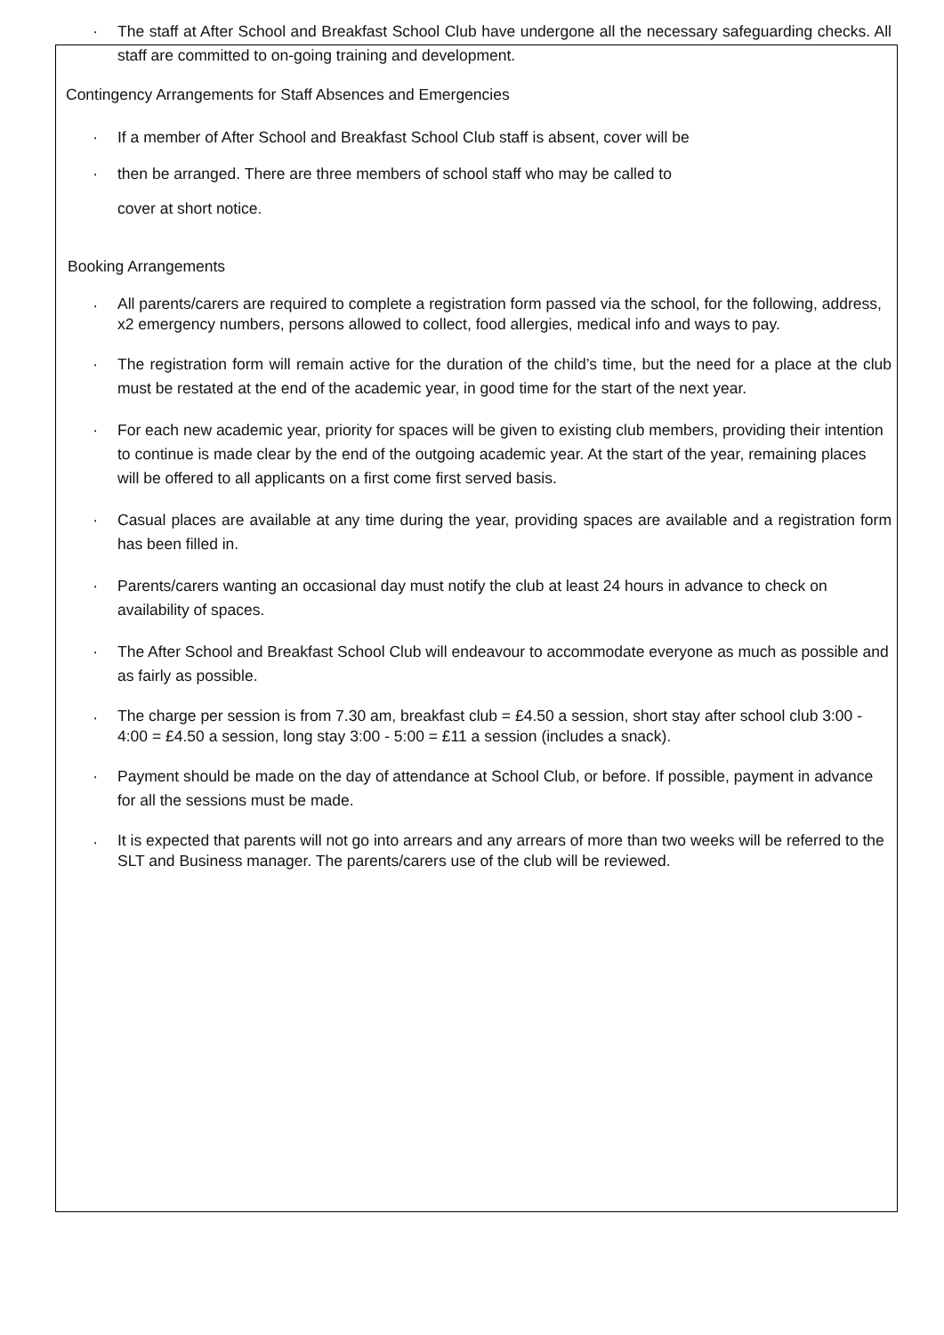· The staff at After School and Breakfast School Club have undergone all the necessary safeguarding checks. All staff are committed to on-going training and development.
Contingency Arrangements for Staff Absences and Emergencies
· If a member of After School and Breakfast School Club staff is absent, cover will be
· then be arranged. There are three members of school staff who may be called to
cover at short notice.
Booking Arrangements
· All parents/carers are required to complete a registration form passed via the school, for the following, address, x2 emergency numbers, persons allowed to collect, food allergies, medical info and ways to pay.
· The registration form will remain active for the duration of the child’s time, but the need for a place at the club must be restated at the end of the academic year, in good time for the start of the next year.
· For each new academic year, priority for spaces will be given to existing club members, providing their intention to continue is made clear by the end of the outgoing academic year. At the start of the year, remaining places will be offered to all applicants on a first come first served basis.
· Casual places are available at any time during the year, providing spaces are available and a registration form has been filled in.
· Parents/carers wanting an occasional day must notify the club at least 24 hours in advance to check on availability of spaces.
· The After School and Breakfast School Club will endeavour to accommodate everyone as much as possible and as fairly as possible.
· The charge per session is from 7.30 am, breakfast club = £4.50 a session, short stay after school club 3:00 - 4:00 = £4.50 a session, long stay 3:00 - 5:00 = £11 a session (includes a snack).
· Payment should be made on the day of attendance at School Club, or before. If possible, payment in advance for all the sessions must be made.
· It is expected that parents will not go into arrears and any arrears of more than two weeks will be referred to the SLT and Business manager. The parents/carers use of the club will be reviewed.